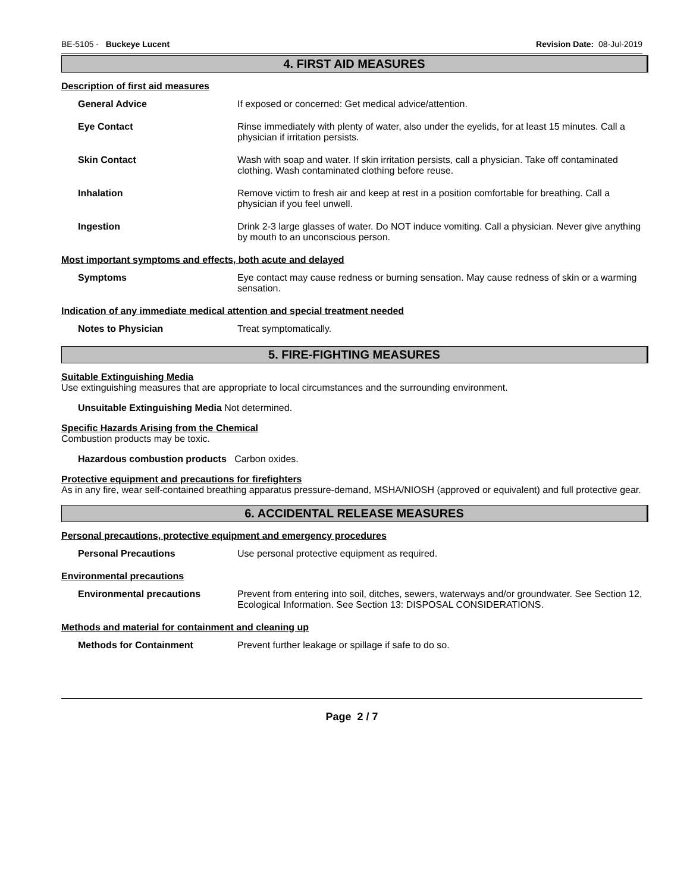BE-5105 - Buckeye Lucent Revision Date: 08-Jul-2019
4. FIRST AID MEASURES
Description of first aid measures
General Advice If exposed or concerned: Get medical advice/attention.
Eye Contact Rinse immediately with plenty of water, also under the eyelids, for at least 15 minutes. Call a physician if irritation persists.
Skin Contact Wash with soap and water. If skin irritation persists, call a physician. Take off contaminated clothing. Wash contaminated clothing before reuse.
Inhalation Remove victim to fresh air and keep at rest in a position comfortable for breathing. Call a physician if you feel unwell.
Ingestion Drink 2-3 large glasses of water. Do NOT induce vomiting. Call a physician. Never give anything by mouth to an unconscious person.
Most important symptoms and effects, both acute and delayed
Symptoms Eye contact may cause redness or burning sensation. May cause redness of skin or a warming sensation.
Indication of any immediate medical attention and special treatment needed
Notes to Physician Treat symptomatically.
5. FIRE-FIGHTING MEASURES
Suitable Extinguishing Media
Use extinguishing measures that are appropriate to local circumstances and the surrounding environment.
Unsuitable Extinguishing Media Not determined.
Specific Hazards Arising from the Chemical
Combustion products may be toxic.
Hazardous combustion products Carbon oxides.
Protective equipment and precautions for firefighters
As in any fire, wear self-contained breathing apparatus pressure-demand, MSHA/NIOSH (approved or equivalent) and full protective gear.
6. ACCIDENTAL RELEASE MEASURES
Personal precautions, protective equipment and emergency procedures
Personal Precautions Use personal protective equipment as required.
Environmental precautions
Environmental precautions Prevent from entering into soil, ditches, sewers, waterways and/or groundwater. See Section 12, Ecological Information. See Section 13: DISPOSAL CONSIDERATIONS.
Methods and material for containment and cleaning up
Methods for Containment Prevent further leakage or spillage if safe to do so.
Page 2 / 7